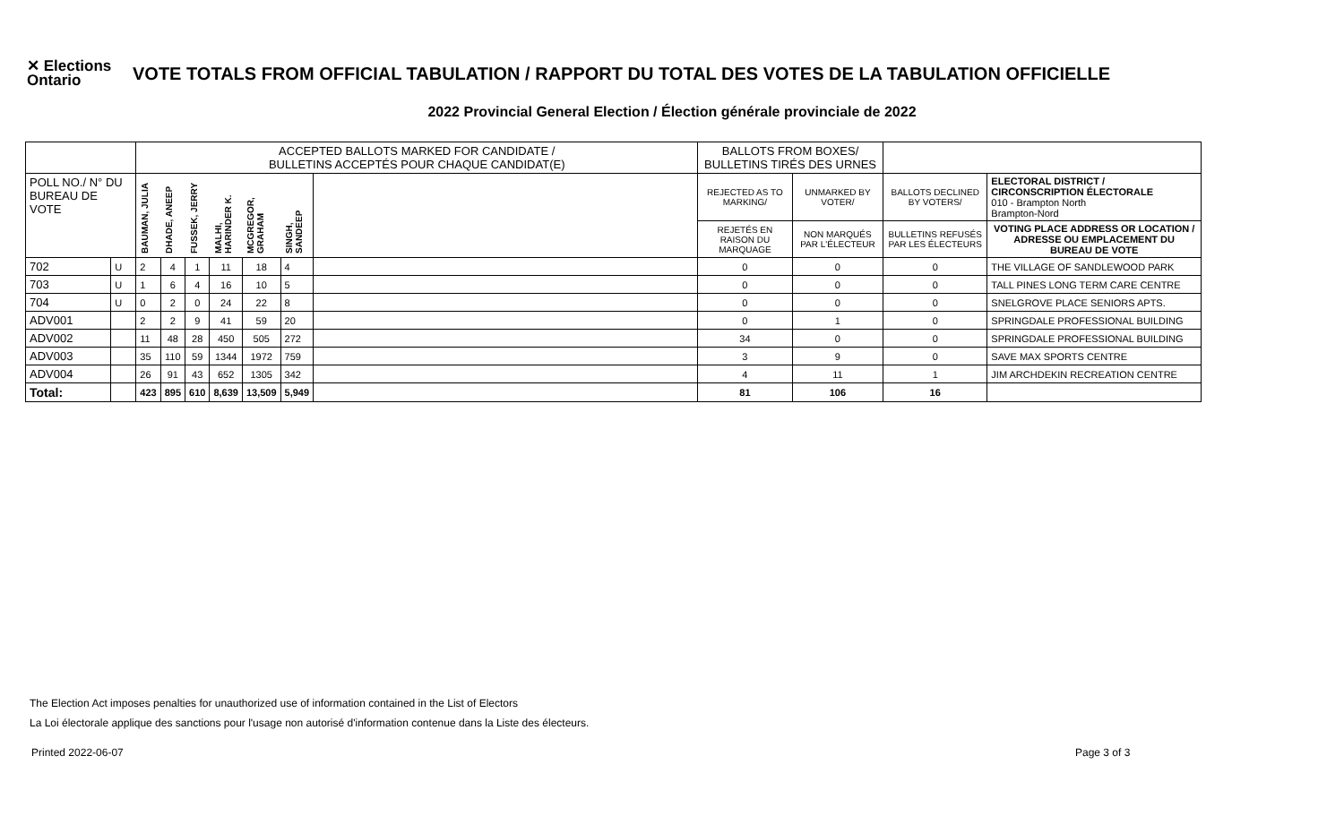✕ Elections Ontario
VOTE TOTALS FROM OFFICIAL TABULATION / RAPPORT DU TOTAL DES VOTES DE LA TABULATION OFFICIELLE
2022 Provincial General Election / Élection générale provinciale de 2022
| | | ACCEPTED BALLOTS MARKED FOR CANDIDATE / BULLETINS ACCEPTÉS POUR CHAQUE CANDIDAT(E) | | | | | | | BALLOTS FROM BOXES/ BULLETINS TIRÉS DES URNES | | | |
| POLL NO./ N° DU BUREAU DE VOTE | | BAUMAN, JULIA | DHADE, ANEEP | FUSSEK, JERRY | MALHI, HARINDER K. | MCGREGOR, GRAHAM | SINGH, SANDEEP | | REJECTED AS TO MARKING/ | UNMARKED BY VOTER/ | BALLOTS DECLINED BY VOTERS/ | ELECTORAL DISTRICT / CIRCONSCRIPTION ÉLECTORALE 010 - Brampton North Brampton-Nord |
| | | | | | | | | | REJETÉS EN RAISON DU MARQUAGE | NON MARQUÉS PAR L'ÉLECTEUR | BULLETINS REFUSÉS PAR LES ÉLECTEURS | VOTING PLACE ADDRESS OR LOCATION / ADRESSE OU EMPLACEMENT DU BUREAU DE VOTE |
| 702 | U | 2 | 4 | 1 | 11 | 18 | 4 | | 0 | 0 | 0 | THE VILLAGE OF SANDLEWOOD PARK |
| 703 | U | 1 | 6 | 4 | 16 | 10 | 5 | | 0 | 0 | 0 | TALL PINES LONG TERM CARE CENTRE |
| 704 | U | 0 | 2 | 0 | 24 | 22 | 8 | | 0 | 0 | 0 | SNELGROVE PLACE SENIORS APTS. |
| ADV001 | | 2 | 2 | 9 | 41 | 59 | 20 | | 0 | 1 | 0 | SPRINGDALE PROFESSIONAL BUILDING |
| ADV002 | | 11 | 48 | 28 | 450 | 505 | 272 | | 34 | 0 | 0 | SPRINGDALE PROFESSIONAL BUILDING |
| ADV003 | | 35 | 110 | 59 | 1344 | 1972 | 759 | | 3 | 9 | 0 | SAVE MAX SPORTS CENTRE |
| ADV004 | | 26 | 91 | 43 | 652 | 1305 | 342 | | 4 | 11 | 1 | JIM ARCHDEKIN RECREATION CENTRE |
| Total: | | 423 | 895 | 610 | 8,639 | 13,509 | 5,949 | | 81 | 106 | 16 | |
The Election Act imposes penalties for unauthorized use of information contained in the List of Electors
La Loi électorale applique des sanctions pour l'usage non autorisé d'information contenue dans la Liste des électeurs.
Printed 2022-06-07 Page 3 of 3